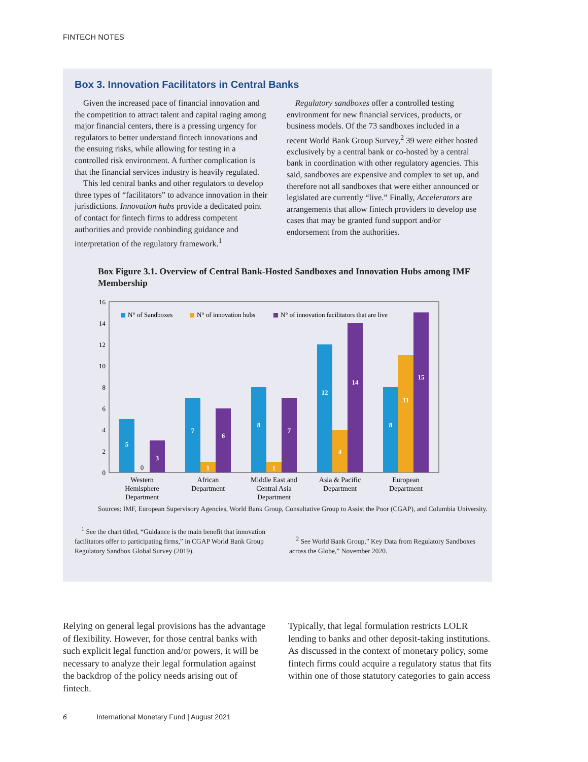FINTECH NOTES
Box 3. Innovation Facilitators in Central Banks
Given the increased pace of financial innovation and the competition to attract talent and capital raging among major financial centers, there is a pressing urgency for regulators to better understand fintech innovations and the ensuing risks, while allowing for testing in a controlled risk environment. A further complication is that the financial services industry is heavily regulated.
This led central banks and other regulators to develop three types of “facilitators” to advance innovation in their jurisdictions. Innovation hubs provide a dedicated point of contact for fintech firms to address competent authorities and provide nonbinding guidance and interpretation of the regulatory framework.<sup>1</sup>
Regulatory sandboxes offer a controlled testing environment for new financial services, products, or business models. Of the 73 sandboxes included in a recent World Bank Group Survey,<sup>2</sup> 39 were either hosted exclusively by a central bank or co-hosted by a central bank in coordination with other regulatory agencies. This said, sandboxes are expensive and complex to set up, and therefore not all sandboxes that were either announced or legislated are currently “live.” Finally, Accelerators are arrangements that allow fintech providers to develop use cases that may be granted fund support and/or endorsement from the authorities.
Box Figure 3.1. Overview of Central Bank-Hosted Sandboxes and Innovation Hubs among IMF Membership
16
14
12
10
8
6
4
2
0
N° of Sandboxes
N° of innovation hubs
N° of innovation facilitators that are live
5
3
7
1
6
8
1
7
12
4
14
8
11
15
0
Western
Hemisphere
Department
African
Department
Middle East and
Central Asia
Department
Asia & Pacific
Department
European
Department
Sources: IMF, European Supervisory Agencies, World Bank Group, Consultative Group to Assist the Poor (CGAP), and Columbia University.
<sup>1</sup> See the chart titled, “Guidance is the main benefit that innovation facilitators offer to participating firms,” in CGAP World Bank Group Regulatory Sandbox Global Survey (2019).
<sup>2</sup> See World Bank Group,” Key Data from Regulatory Sandboxes across the Globe,” November 2020.
Relying on general legal provisions has the advantage of flexibility. However, for those central banks with such explicit legal function and/or powers, it will be necessary to analyze their legal formulation against the backdrop of the policy needs arising out of fintech.
Typically, that legal formulation restricts LOLR lending to banks and other deposit-taking institutions. As discussed in the context of monetary policy, some fintech firms could acquire a regulatory status that fits within one of those statutory categories to gain access
6 International Monetary Fund | August 2021